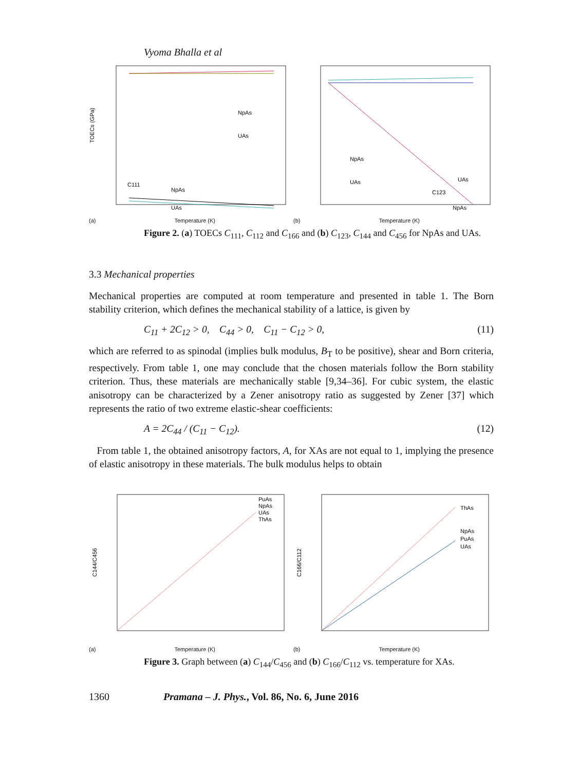Vyoma Bhalla et al
NpAs
UAs
C111
NpAs
UAs
TOECs (GPa)
(a) Temperature (K)
NpAs
UAs
UAs
C123
NpAs
(b) Temperature (K)
Figure 2. (a) TOECs C<sub>111</sub>, C<sub>112</sub> and C<sub>166</sub> and (b) C<sub>123</sub>, C<sub>144</sub> and C<sub>456</sub> for NpAs and UAs.
3.3 Mechanical properties
Mechanical properties are computed at room temperature and presented in table 1. The Born stability criterion, which defines the mechanical stability of a lattice, is given by
C<sub>11</sub> + 2C<sub>12</sub> > 0, C<sub>44</sub> > 0, C<sub>11</sub> − C<sub>12</sub> > 0, (11)
which are referred to as spinodal (implies bulk modulus, B<sub>T</sub> to be positive), shear and Born criteria, respectively. From table 1, one may conclude that the chosen materials follow the Born stability criterion. Thus, these materials are mechanically stable [9,34–36]. For cubic system, the elastic anisotropy can be characterized by a Zener anisotropy ratio as suggested by Zener [37] which represents the ratio of two extreme elastic-shear coefficients:
A = 2C<sub>44</sub> / (C<sub>11</sub> − C<sub>12</sub>). (12)
From table 1, the obtained anisotropy factors, A, for XAs are not equal to 1, implying the presence of elastic anisotropy in these materials. The bulk modulus helps to obtain
PuAs
NpAs
UAs
ThAs
C144/C456
(a) Temperature (K)
ThAs
NpAs
PuAs
UAs
C166/C112
(b) Temperature (K)
Figure 3. Graph between (a) C<sub>144</sub>/C<sub>456</sub> and (b) C<sub>166</sub>/C<sub>112</sub> vs. temperature for XAs.
1360 Pramana – J. Phys., Vol. 86, No. 6, June 2016